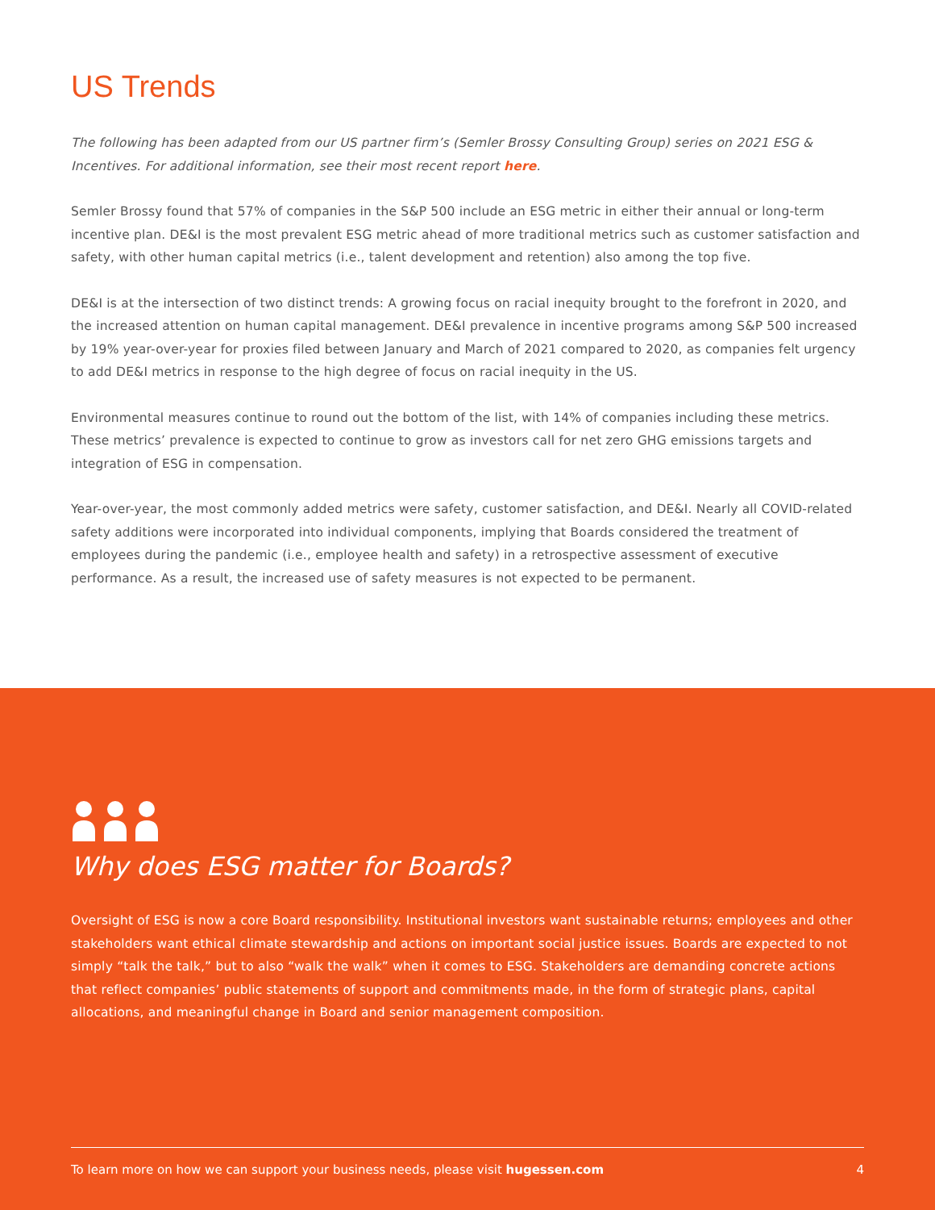US Trends
The following has been adapted from our US partner firm’s (Semler Brossy Consulting Group) series on 2021 ESG & Incentives. For additional information, see their most recent report here.
Semler Brossy found that 57% of companies in the S&P 500 include an ESG metric in either their annual or long-term incentive plan. DE&I is the most prevalent ESG metric ahead of more traditional metrics such as customer satisfaction and safety, with other human capital metrics (i.e., talent development and retention) also among the top five.
DE&I is at the intersection of two distinct trends: A growing focus on racial inequity brought to the forefront in 2020, and the increased attention on human capital management. DE&I prevalence in incentive programs among S&P 500 increased by 19% year-over-year for proxies filed between January and March of 2021 compared to 2020, as companies felt urgency to add DE&I metrics in response to the high degree of focus on racial inequity in the US.
Environmental measures continue to round out the bottom of the list, with 14% of companies including these metrics. These metrics’ prevalence is expected to continue to grow as investors call for net zero GHG emissions targets and integration of ESG in compensation.
Year-over-year, the most commonly added metrics were safety, customer satisfaction, and DE&I. Nearly all COVID-related safety additions were incorporated into individual components, implying that Boards considered the treatment of employees during the pandemic (i.e., employee health and safety) in a retrospective assessment of executive performance. As a result, the increased use of safety measures is not expected to be permanent.
Why does ESG matter for Boards?
Oversight of ESG is now a core Board responsibility. Institutional investors want sustainable returns; employees and other stakeholders want ethical climate stewardship and actions on important social justice issues. Boards are expected to not simply “talk the talk,” but to also “walk the walk” when it comes to ESG. Stakeholders are demanding concrete actions that reflect companies’ public statements of support and commitments made, in the form of strategic plans, capital allocations, and meaningful change in Board and senior management composition.
To learn more on how we can support your business needs, please visit hugessen.com 4